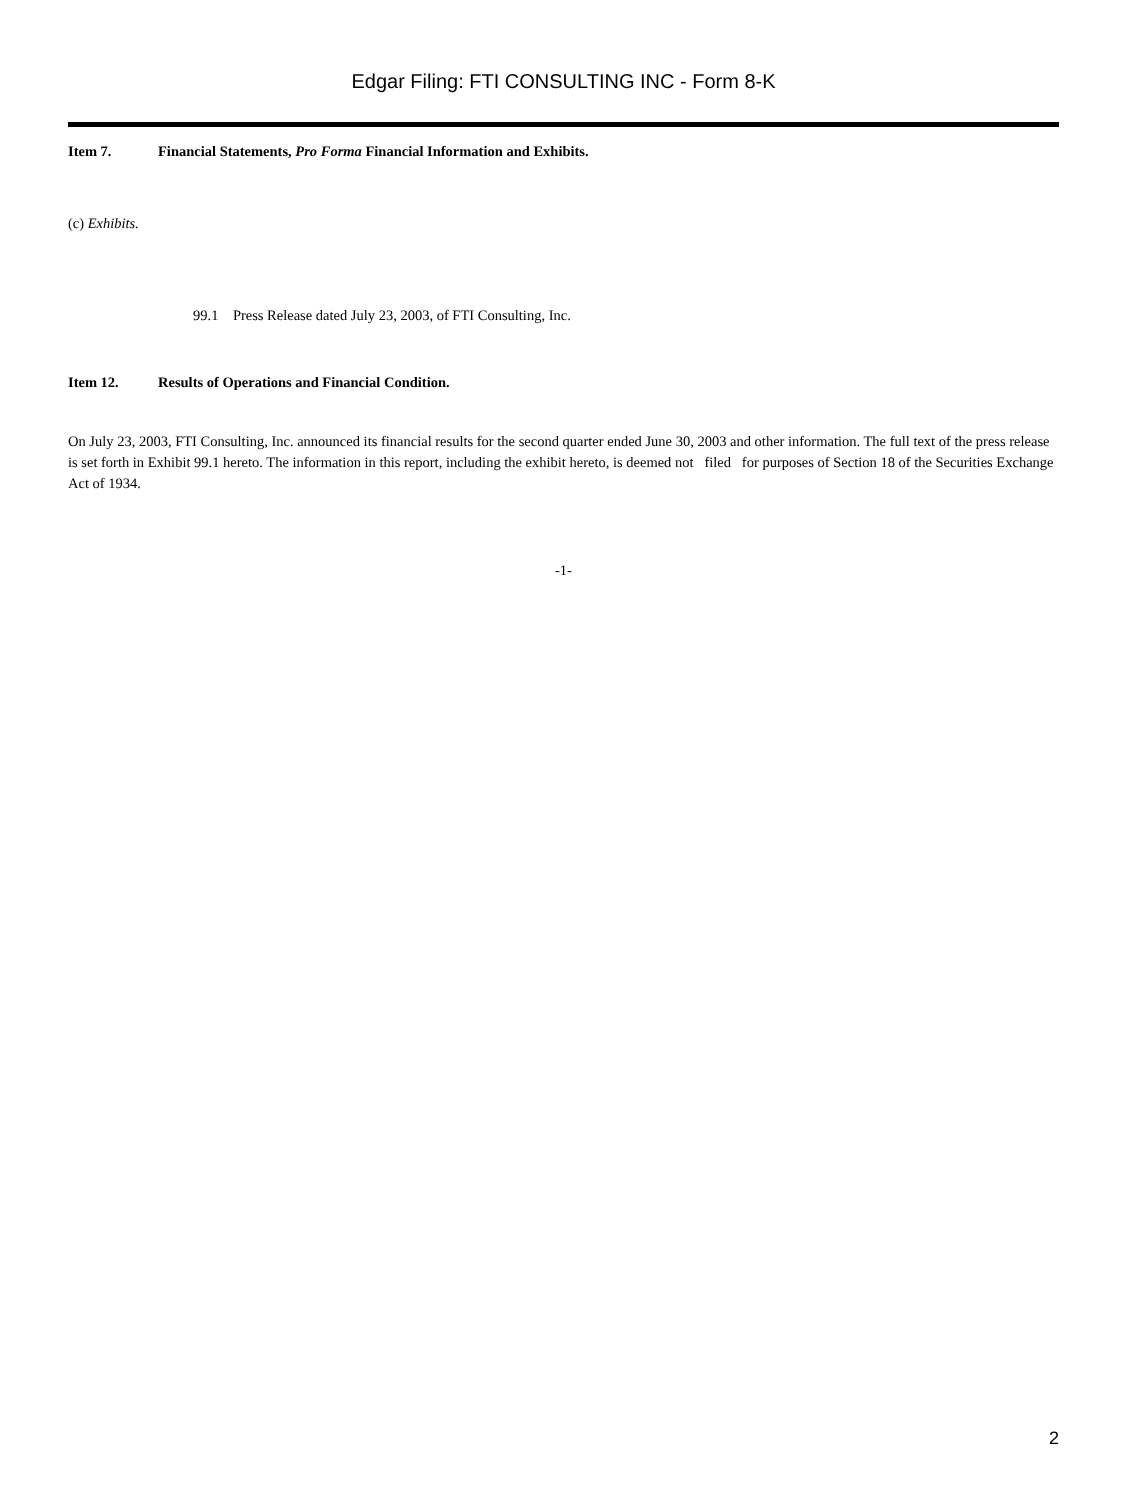Edgar Filing: FTI CONSULTING INC - Form 8-K
Item 7. Financial Statements, Pro Forma Financial Information and Exhibits.
(c) Exhibits.
99.1 Press Release dated July 23, 2003, of FTI Consulting, Inc.
Item 12. Results of Operations and Financial Condition.
On July 23, 2003, FTI Consulting, Inc. announced its financial results for the second quarter ended June 30, 2003 and other information. The full text of the press release is set forth in Exhibit 99.1 hereto. The information in this report, including the exhibit hereto, is deemed not filed for purposes of Section 18 of the Securities Exchange Act of 1934.
-1-
2